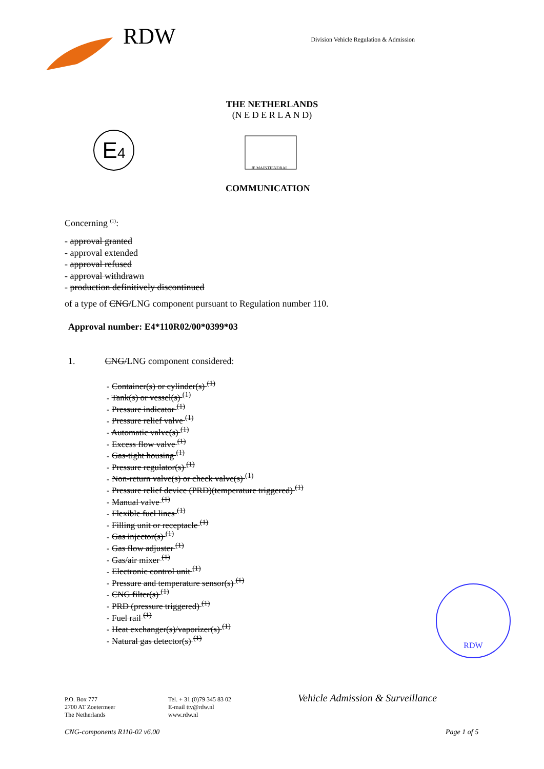RDW
Division Vehicle Regulation & Admission
THE NETHERLANDS
(N E D E R L A N D)
E4
JE MAINTIENDRAI
COMMUNICATION
Concerning <sup>(1)</sup>:
- approval granted
- approval extended
- approval refused
- approval withdrawn
- production definitively discontinued
of a type of CNG/LNG component pursuant to Regulation number 110.
Approval number: E4*110R02/00*0399*03
1. CNG/LNG component considered:
- Container(s) or cylinder(s) <sup>(1)</sup>
- Tank(s) or vessel(s) <sup>(1)</sup>
- Pressure indicator <sup>(1)</sup>
- Pressure relief valve <sup>(1)</sup>
- Automatic valve(s) <sup>(1)</sup>
- Excess flow valve <sup>(1)</sup>
- Gas-tight housing <sup>(1)</sup>
- Pressure regulator(s) <sup>(1)</sup>
- Non-return valve(s) or check valve(s) <sup>(1)</sup>
- Pressure relief device (PRD)(temperature triggered) <sup>(1)</sup>
- Manual valve <sup>(1)</sup>
- Flexible fuel lines <sup>(1)</sup>
- Filling unit or receptacle <sup>(1)</sup>
- Gas injector(s) <sup>(1)</sup>
- Gas flow adjuster <sup>(1)</sup>
- Gas/air mixer <sup>(1)</sup>
- Electronic control unit <sup>(1)</sup>
- Pressure and temperature sensor(s) <sup>(1)</sup>
- CNG filter(s) <sup>(1)</sup>
- PRD (pressure triggered) <sup>(1)</sup>
- Fuel rail <sup>(1)</sup>
- Heat exchanger(s)/vaporizer(s) <sup>(1)</sup>
- Natural gas detector(s) <sup>(1)</sup>
RDW
P.O. Box 777
2700 AT Zoetermeer
The Netherlands
Tel. + 31 (0)79 345 83 02
E-mail ttv@rdw.nl
www.rdw.nl
Vehicle Admission & Surveillance
CNG-components R110-02 v6.00 Page 1 of 5